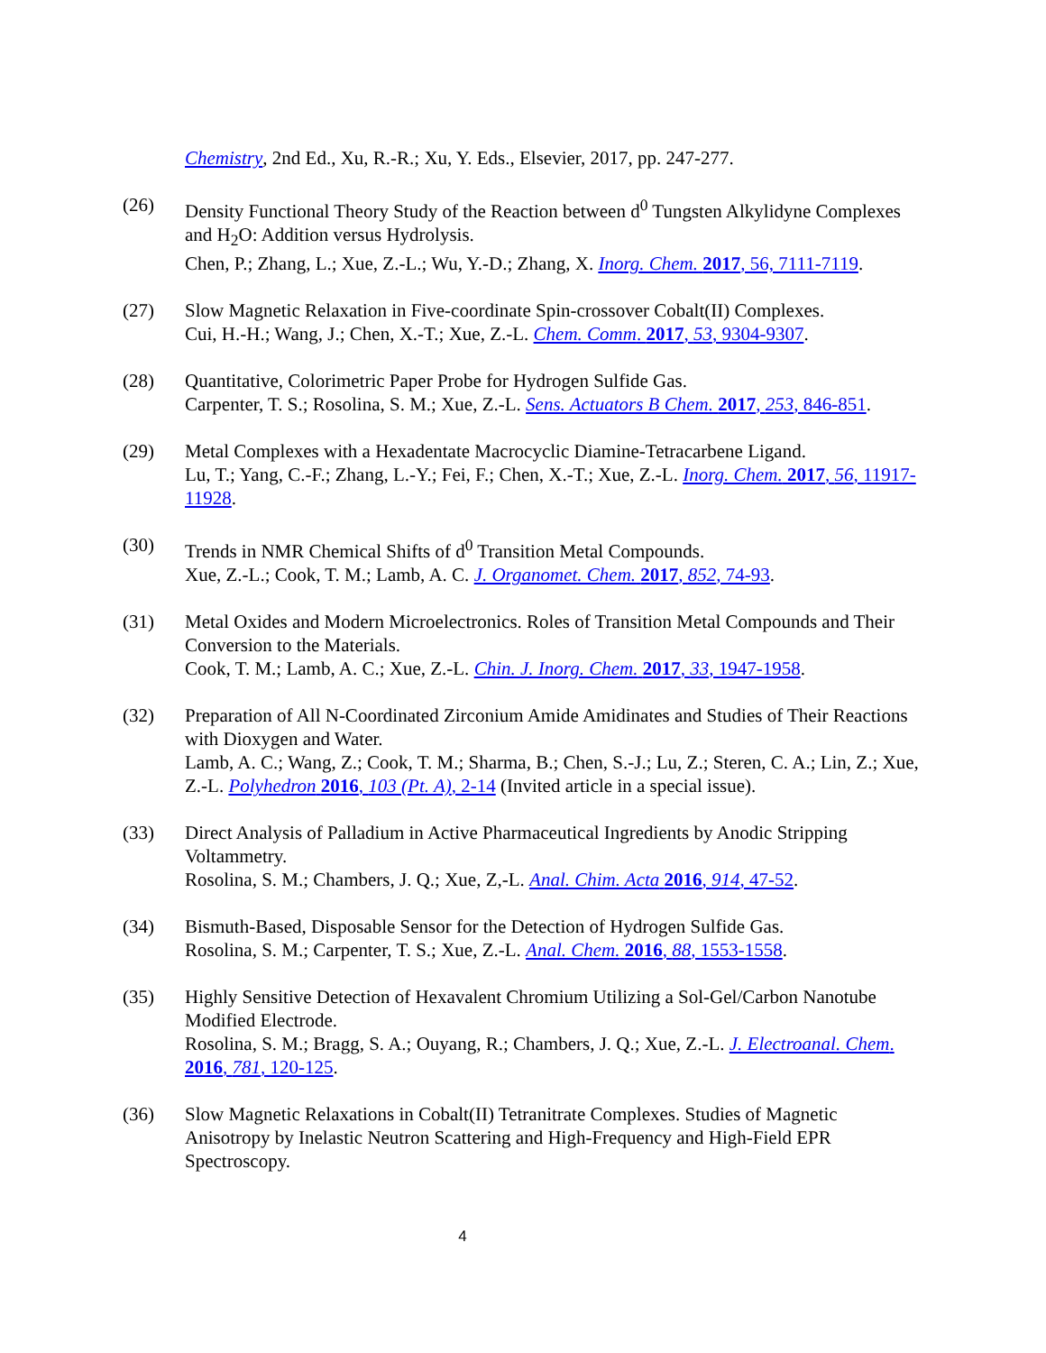Chemistry, 2nd Ed., Xu, R.-R.; Xu, Y. Eds., Elsevier, 2017, pp. 247-277.
(26) Density Functional Theory Study of the Reaction between d<sup>0</sup> Tungsten Alkylidyne Complexes and H<sub>2</sub>O: Addition versus Hydrolysis.
Chen, P.; Zhang, L.; Xue, Z.-L.; Wu, Y.-D.; Zhang, X. Inorg. Chem. 2017, 56, 7111-7119.
(27) Slow Magnetic Relaxation in Five-coordinate Spin-crossover Cobalt(II) Complexes.
Cui, H.-H.; Wang, J.; Chen, X.-T.; Xue, Z.-L. Chem. Comm. 2017, 53, 9304-9307.
(28) Quantitative, Colorimetric Paper Probe for Hydrogen Sulfide Gas.
Carpenter, T. S.; Rosolina, S. M.; Xue, Z.-L. Sens. Actuators B Chem. 2017, 253, 846-851.
(29) Metal Complexes with a Hexadentate Macrocyclic Diamine-Tetracarbene Ligand.
Lu, T.; Yang, C.-F.; Zhang, L.-Y.; Fei, F.; Chen, X.-T.; Xue, Z.-L. Inorg. Chem. 2017, 56, 11917-11928.
(30) Trends in NMR Chemical Shifts of d<sup>0</sup> Transition Metal Compounds.
Xue, Z.-L.; Cook, T. M.; Lamb, A. C. J. Organomet. Chem. 2017, 852, 74-93.
(31) Metal Oxides and Modern Microelectronics. Roles of Transition Metal Compounds and Their Conversion to the Materials.
Cook, T. M.; Lamb, A. C.; Xue, Z.-L. Chin. J. Inorg. Chem. 2017, 33, 1947-1958.
(32) Preparation of All N-Coordinated Zirconium Amide Amidinates and Studies of Their Reactions with Dioxygen and Water.
Lamb, A. C.; Wang, Z.; Cook, T. M.; Sharma, B.; Chen, S.-J.; Lu, Z.; Steren, C. A.; Lin, Z.; Xue, Z.-L. Polyhedron 2016, 103 (Pt. A), 2-14 (Invited article in a special issue).
(33) Direct Analysis of Palladium in Active Pharmaceutical Ingredients by Anodic Stripping Voltammetry.
Rosolina, S. M.; Chambers, J. Q.; Xue, Z,-L. Anal. Chim. Acta 2016, 914, 47-52.
(34) Bismuth-Based, Disposable Sensor for the Detection of Hydrogen Sulfide Gas.
Rosolina, S. M.; Carpenter, T. S.; Xue, Z.-L. Anal. Chem. 2016, 88, 1553-1558.
(35) Highly Sensitive Detection of Hexavalent Chromium Utilizing a Sol-Gel/Carbon Nanotube Modified Electrode.
Rosolina, S. M.; Bragg, S. A.; Ouyang, R.; Chambers, J. Q.; Xue, Z.-L. J. Electroanal. Chem. 2016, 781, 120-125.
(36) Slow Magnetic Relaxations in Cobalt(II) Tetranitrate Complexes. Studies of Magnetic Anisotropy by Inelastic Neutron Scattering and High-Frequency and High-Field EPR Spectroscopy.
4